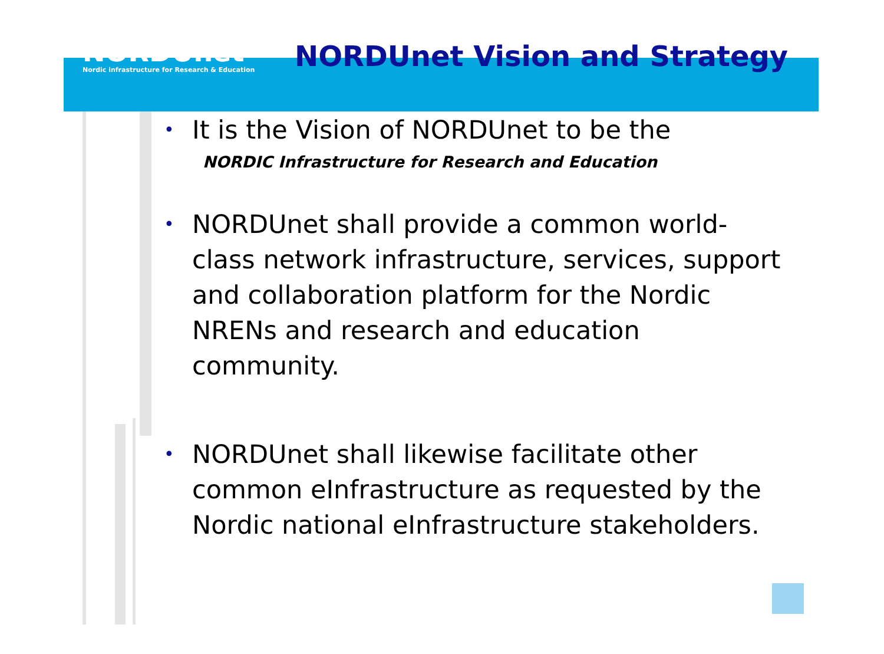NORDUnet
Nordic infrastructure for Research & Education
NORDUnet Vision and Strategy
• It is the Vision of NORDUnet to be the
NORDIC Infrastructure for Research and Education
• NORDUnet shall provide a common world-class network infrastructure, services, support and collaboration platform for the Nordic NRENs and research and education community.
• NORDUnet shall likewise facilitate other common eInfrastructure as requested by the Nordic national eInfrastructure stakeholders.